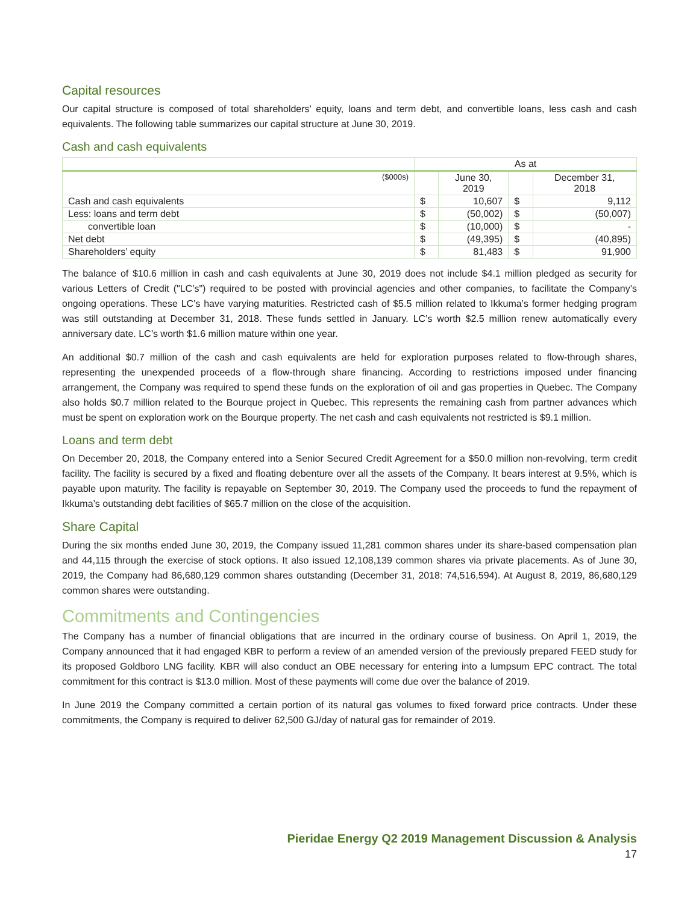Capital resources
Our capital structure is composed of total shareholders’ equity, loans and term debt, and convertible loans, less cash and cash equivalents. The following table summarizes our capital structure at June 30, 2019.
Cash and cash equivalents
| | As at | | | |
| --- | --- | --- | --- | --- |
| ($000s) | | June 30, 2019 | | December 31, 2018 |
| Cash and cash equivalents | $ | 10,607 | $ | 9,112 |
| Less: loans and term debt | $ | (50,002) | $ | (50,007) |
| convertible loan | $ | (10,000) | $ | - |
| Net debt | $ | (49,395) | $ | (40,895) |
| Shareholders’ equity | $ | 81,483 | $ | 91,900 |
The balance of $10.6 million in cash and cash equivalents at June 30, 2019 does not include $4.1 million pledged as security for various Letters of Credit ("LC’s") required to be posted with provincial agencies and other companies, to facilitate the Company’s ongoing operations. These LC’s have varying maturities. Restricted cash of $5.5 million related to Ikkuma’s former hedging program was still outstanding at December 31, 2018. These funds settled in January. LC’s worth $2.5 million renew automatically every anniversary date. LC’s worth $1.6 million mature within one year.
An additional $0.7 million of the cash and cash equivalents are held for exploration purposes related to flow-through shares, representing the unexpended proceeds of a flow-through share financing. According to restrictions imposed under financing arrangement, the Company was required to spend these funds on the exploration of oil and gas properties in Quebec. The Company also holds $0.7 million related to the Bourque project in Quebec. This represents the remaining cash from partner advances which must be spent on exploration work on the Bourque property. The net cash and cash equivalents not restricted is $9.1 million.
Loans and term debt
On December 20, 2018, the Company entered into a Senior Secured Credit Agreement for a $50.0 million non-revolving, term credit facility. The facility is secured by a fixed and floating debenture over all the assets of the Company. It bears interest at 9.5%, which is payable upon maturity. The facility is repayable on September 30, 2019. The Company used the proceeds to fund the repayment of Ikkuma’s outstanding debt facilities of $65.7 million on the close of the acquisition.
Share Capital
During the six months ended June 30, 2019, the Company issued 11,281 common shares under its share-based compensation plan and 44,115 through the exercise of stock options. It also issued 12,108,139 common shares via private placements. As of June 30, 2019, the Company had 86,680,129 common shares outstanding (December 31, 2018: 74,516,594). At August 8, 2019, 86,680,129 common shares were outstanding.
Commitments and Contingencies
The Company has a number of financial obligations that are incurred in the ordinary course of business. On April 1, 2019, the Company announced that it had engaged KBR to perform a review of an amended version of the previously prepared FEED study for its proposed Goldboro LNG facility. KBR will also conduct an OBE necessary for entering into a lumpsum EPC contract. The total commitment for this contract is $13.0 million. Most of these payments will come due over the balance of 2019.
In June 2019 the Company committed a certain portion of its natural gas volumes to fixed forward price contracts. Under these commitments, the Company is required to deliver 62,500 GJ/day of natural gas for remainder of 2019.
Pieridae Energy Q2 2019 Management Discussion & Analysis
17